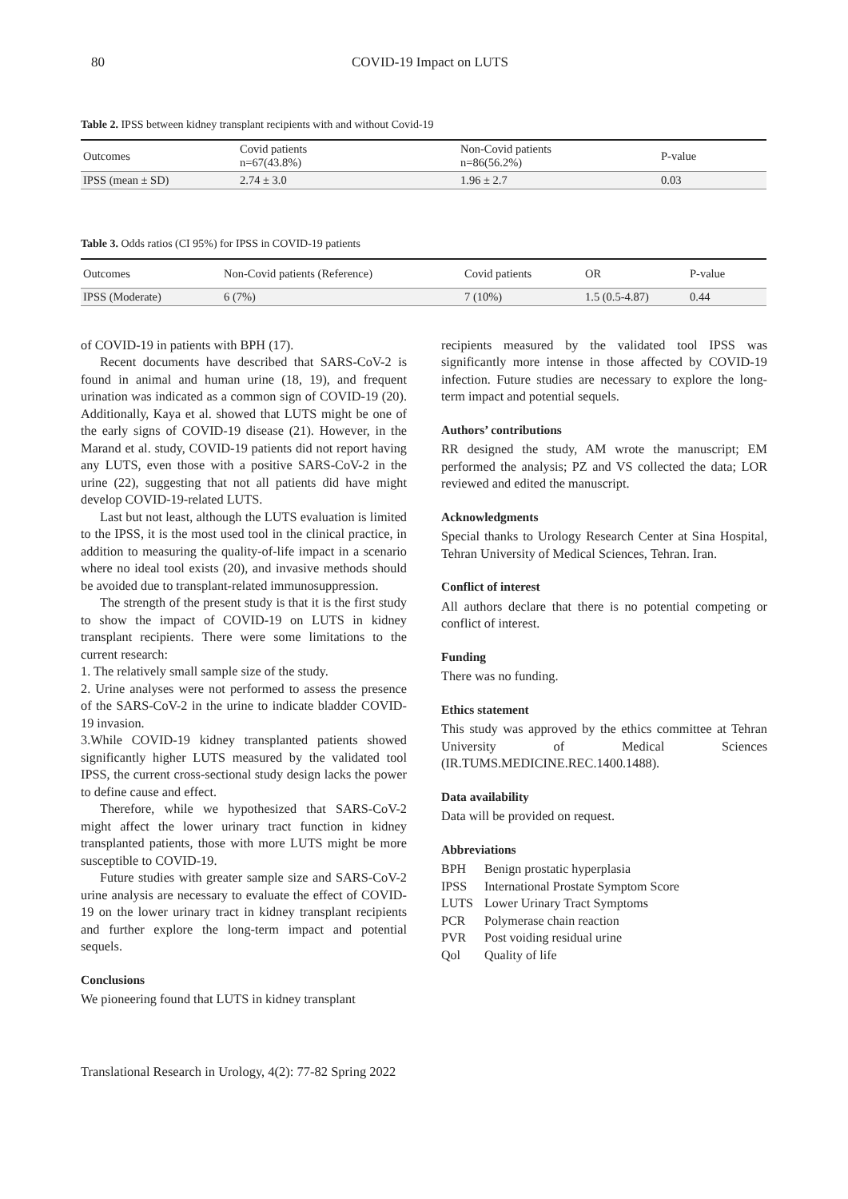80 COVID-19 Impact on LUTS
Table 2. IPSS between kidney transplant recipients with and without Covid-19
| Outcomes | Covid patients n=67(43.8%) | Non-Covid patients n=86(56.2%) | P-value |
| --- | --- | --- | --- |
| IPSS (mean ± SD) | 2.74 ± 3.0 | 1.96 ± 2.7 | 0.03 |
Table 3. Odds ratios (CI 95%) for IPSS in COVID-19 patients
| Outcomes | Non-Covid patients (Reference) | Covid patients | OR | P-value |
| --- | --- | --- | --- | --- |
| IPSS (Moderate) | 6 (7%) | 7 (10%) | 1.5 (0.5-4.87) | 0.44 |
of COVID-19 in patients with BPH (17).
Recent documents have described that SARS-CoV-2 is found in animal and human urine (18, 19), and frequent urination was indicated as a common sign of COVID-19 (20). Additionally, Kaya et al. showed that LUTS might be one of the early signs of COVID-19 disease (21). However, in the Marand et al. study, COVID-19 patients did not report having any LUTS, even those with a positive SARS-CoV-2 in the urine (22), suggesting that not all patients did have might develop COVID-19-related LUTS.
Last but not least, although the LUTS evaluation is limited to the IPSS, it is the most used tool in the clinical practice, in addition to measuring the quality-of-life impact in a scenario where no ideal tool exists (20), and invasive methods should be avoided due to transplant-related immunosuppression.
The strength of the present study is that it is the first study to show the impact of COVID-19 on LUTS in kidney transplant recipients. There were some limitations to the current research:
1. The relatively small sample size of the study.
2. Urine analyses were not performed to assess the presence of the SARS-CoV-2 in the urine to indicate bladder COVID-19 invasion.
3.While COVID-19 kidney transplanted patients showed significantly higher LUTS measured by the validated tool IPSS, the current cross-sectional study design lacks the power to define cause and effect.
Therefore, while we hypothesized that SARS-CoV-2 might affect the lower urinary tract function in kidney transplanted patients, those with more LUTS might be more susceptible to COVID-19.
Future studies with greater sample size and SARS-CoV-2 urine analysis are necessary to evaluate the effect of COVID-19 on the lower urinary tract in kidney transplant recipients and further explore the long-term impact and potential sequels.
Conclusions
We pioneering found that LUTS in kidney transplant
recipients measured by the validated tool IPSS was significantly more intense in those affected by COVID-19 infection. Future studies are necessary to explore the long-term impact and potential sequels.
Authors’ contributions
RR designed the study, AM wrote the manuscript; EM performed the analysis; PZ and VS collected the data; LOR reviewed and edited the manuscript.
Acknowledgments
Special thanks to Urology Research Center at Sina Hospital, Tehran University of Medical Sciences, Tehran. Iran.
Conflict of interest
All authors declare that there is no potential competing or conflict of interest.
Funding
There was no funding.
Ethics statement
This study was approved by the ethics committee at Tehran University of Medical Sciences (IR.TUMS.MEDICINE.REC.1400.1488).
Data availability
Data will be provided on request.
Abbreviations
| BPH | Benign prostatic hyperplasia |
| IPSS | International Prostate Symptom Score |
| LUTS | Lower Urinary Tract Symptoms |
| PCR | Polymerase chain reaction |
| PVR | Post voiding residual urine |
| Qol | Quality of life |
Translational Research in Urology, 4(2): 77-82 Spring 2022